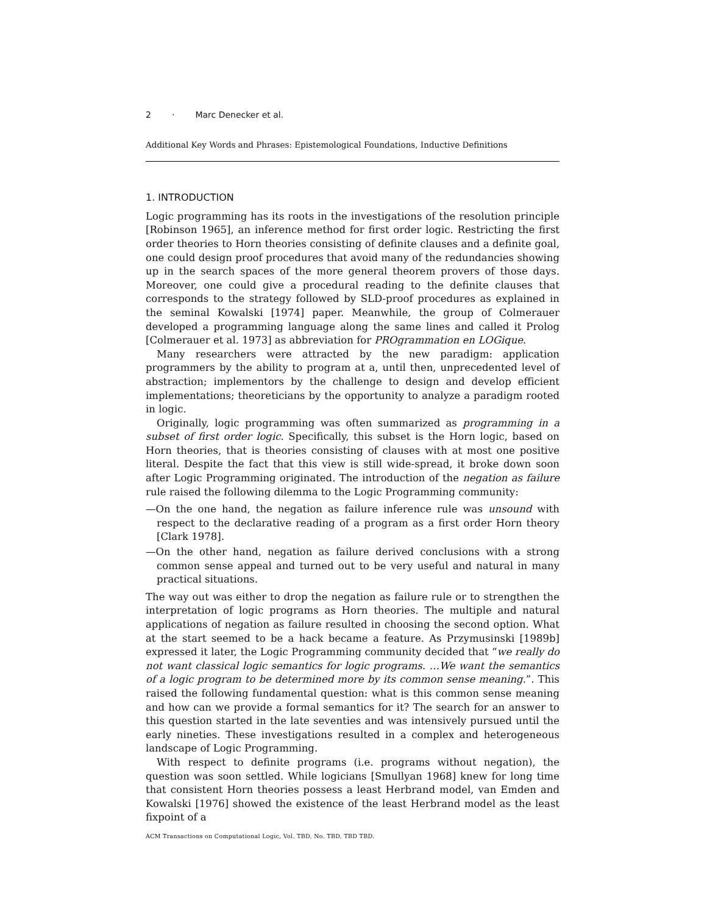2 · Marc Denecker et al.
Additional Key Words and Phrases: Epistemological Foundations, Inductive Definitions
1. INTRODUCTION
Logic programming has its roots in the investigations of the resolution principle [Robinson 1965], an inference method for first order logic. Restricting the first order theories to Horn theories consisting of definite clauses and a definite goal, one could design proof procedures that avoid many of the redundancies showing up in the search spaces of the more general theorem provers of those days. Moreover, one could give a procedural reading to the definite clauses that corresponds to the strategy followed by SLD-proof procedures as explained in the seminal Kowalski [1974] paper. Meanwhile, the group of Colmerauer developed a programming language along the same lines and called it Prolog [Colmerauer et al. 1973] as abbreviation for PROgrammation en LOGique.
Many researchers were attracted by the new paradigm: application programmers by the ability to program at a, until then, unprecedented level of abstraction; implementors by the challenge to design and develop efficient implementations; theoreticians by the opportunity to analyze a paradigm rooted in logic.
Originally, logic programming was often summarized as programming in a subset of first order logic. Specifically, this subset is the Horn logic, based on Horn theories, that is theories consisting of clauses with at most one positive literal. Despite the fact that this view is still wide-spread, it broke down soon after Logic Programming originated. The introduction of the negation as failure rule raised the following dilemma to the Logic Programming community:
—On the one hand, the negation as failure inference rule was unsound with respect to the declarative reading of a program as a first order Horn theory [Clark 1978].
—On the other hand, negation as failure derived conclusions with a strong common sense appeal and turned out to be very useful and natural in many practical situations.
The way out was either to drop the negation as failure rule or to strengthen the interpretation of logic programs as Horn theories. The multiple and natural applications of negation as failure resulted in choosing the second option. What at the start seemed to be a hack became a feature. As Przymusinski [1989b] expressed it later, the Logic Programming community decided that “we really do not want classical logic semantics for logic programs. …We want the semantics of a logic program to be determined more by its common sense meaning.”. This raised the following fundamental question: what is this common sense meaning and how can we provide a formal semantics for it? The search for an answer to this question started in the late seventies and was intensively pursued until the early nineties. These investigations resulted in a complex and heterogeneous landscape of Logic Programming.
With respect to definite programs (i.e. programs without negation), the question was soon settled. While logicians [Smullyan 1968] knew for long time that consistent Horn theories possess a least Herbrand model, van Emden and Kowalski [1976] showed the existence of the least Herbrand model as the least fixpoint of a
ACM Transactions on Computational Logic, Vol. TBD, No. TBD, TBD TBD.